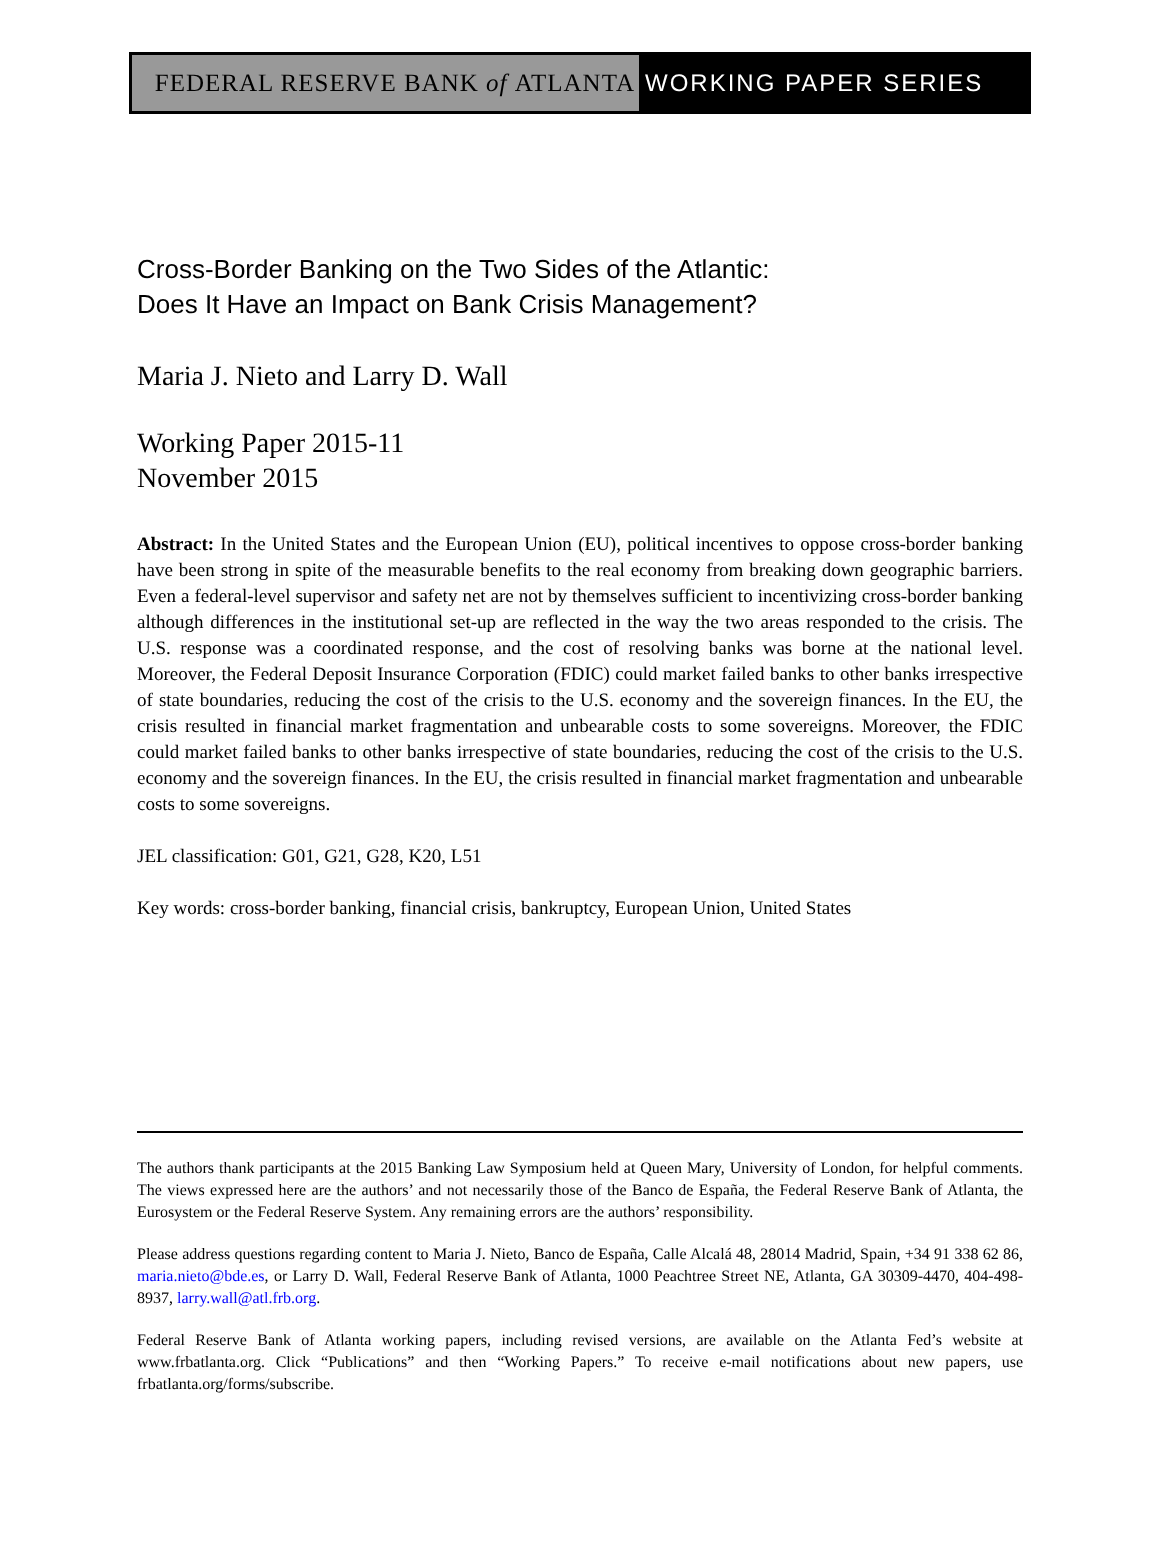FEDERAL RESERVE BANK of ATLANTA WORKING PAPER SERIES
Cross-Border Banking on the Two Sides of the Atlantic:
Does It Have an Impact on Bank Crisis Management?
Maria J. Nieto and Larry D. Wall
Working Paper 2015-11
November 2015
Abstract: In the United States and the European Union (EU), political incentives to oppose cross-border banking have been strong in spite of the measurable benefits to the real economy from breaking down geographic barriers. Even a federal-level supervisor and safety net are not by themselves sufficient to incentivizing cross-border banking although differences in the institutional set-up are reflected in the way the two areas responded to the crisis. The U.S. response was a coordinated response, and the cost of resolving banks was borne at the national level. Moreover, the Federal Deposit Insurance Corporation (FDIC) could market failed banks to other banks irrespective of state boundaries, reducing the cost of the crisis to the U.S. economy and the sovereign finances. In the EU, the crisis resulted in financial market fragmentation and unbearable costs to some sovereigns. Moreover, the FDIC could market failed banks to other banks irrespective of state boundaries, reducing the cost of the crisis to the U.S. economy and the sovereign finances. In the EU, the crisis resulted in financial market fragmentation and unbearable costs to some sovereigns.
JEL classification: G01, G21, G28, K20, L51
Key words: cross-border banking, financial crisis, bankruptcy, European Union, United States
The authors thank participants at the 2015 Banking Law Symposium held at Queen Mary, University of London, for helpful comments. The views expressed here are the authors’ and not necessarily those of the Banco de España, the Federal Reserve Bank of Atlanta, the Eurosystem or the Federal Reserve System. Any remaining errors are the authors’ responsibility.
Please address questions regarding content to Maria J. Nieto, Banco de España, Calle Alcalá 48, 28014 Madrid, Spain, +34 91 338 62 86, maria.nieto@bde.es, or Larry D. Wall, Federal Reserve Bank of Atlanta, 1000 Peachtree Street NE, Atlanta, GA 30309-4470, 404-498-8937, larry.wall@atl.frb.org.
Federal Reserve Bank of Atlanta working papers, including revised versions, are available on the Atlanta Fed’s website at www.frbatlanta.org. Click “Publications” and then “Working Papers.” To receive e-mail notifications about new papers, use frbatlanta.org/forms/subscribe.